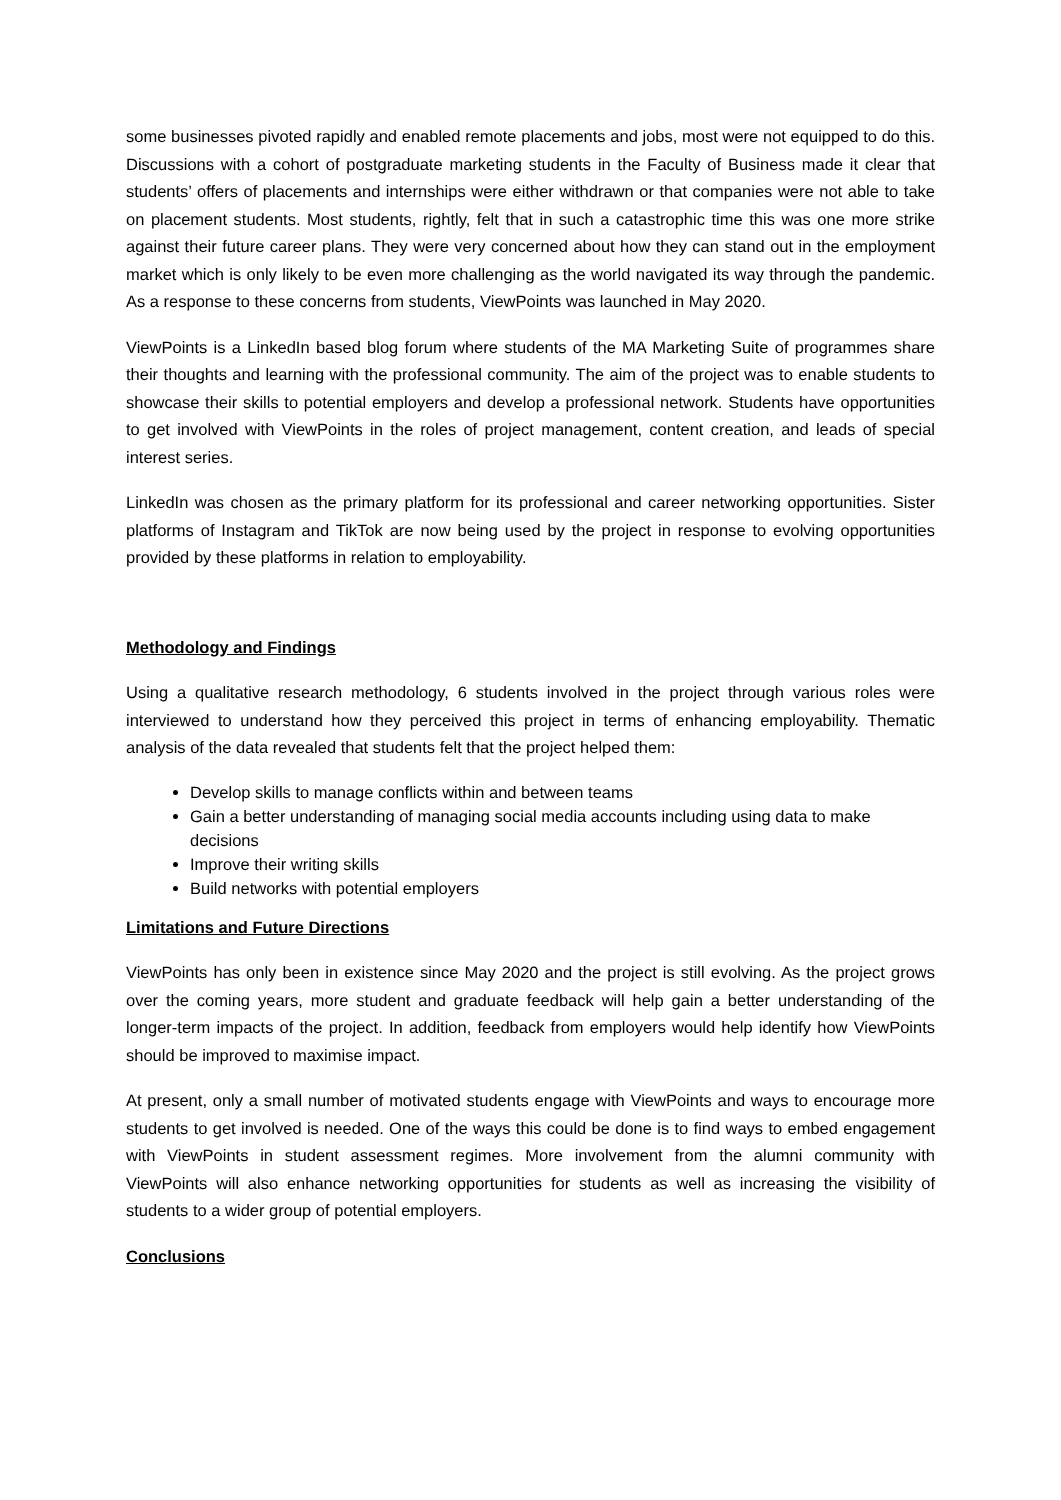some businesses pivoted rapidly and enabled remote placements and jobs, most were not equipped to do this. Discussions with a cohort of postgraduate marketing students in the Faculty of Business made it clear that students’ offers of placements and internships were either withdrawn or that companies were not able to take on placement students. Most students, rightly, felt that in such a catastrophic time this was one more strike against their future career plans. They were very concerned about how they can stand out in the employment market which is only likely to be even more challenging as the world navigated its way through the pandemic. As a response to these concerns from students, ViewPoints was launched in May 2020.
ViewPoints is a LinkedIn based blog forum where students of the MA Marketing Suite of programmes share their thoughts and learning with the professional community. The aim of the project was to enable students to showcase their skills to potential employers and develop a professional network. Students have opportunities to get involved with ViewPoints in the roles of project management, content creation, and leads of special interest series.
LinkedIn was chosen as the primary platform for its professional and career networking opportunities. Sister platforms of Instagram and TikTok are now being used by the project in response to evolving opportunities provided by these platforms in relation to employability.
Methodology and Findings
Using a qualitative research methodology, 6 students involved in the project through various roles were interviewed to understand how they perceived this project in terms of enhancing employability. Thematic analysis of the data revealed that students felt that the project helped them:
Develop skills to manage conflicts within and between teams
Gain a better understanding of managing social media accounts including using data to make decisions
Improve their writing skills
Build networks with potential employers
Limitations and Future Directions
ViewPoints has only been in existence since May 2020 and the project is still evolving. As the project grows over the coming years, more student and graduate feedback will help gain a better understanding of the longer-term impacts of the project. In addition, feedback from employers would help identify how ViewPoints should be improved to maximise impact.
At present, only a small number of motivated students engage with ViewPoints and ways to encourage more students to get involved is needed. One of the ways this could be done is to find ways to embed engagement with ViewPoints in student assessment regimes. More involvement from the alumni community with ViewPoints will also enhance networking opportunities for students as well as increasing the visibility of students to a wider group of potential employers.
Conclusions